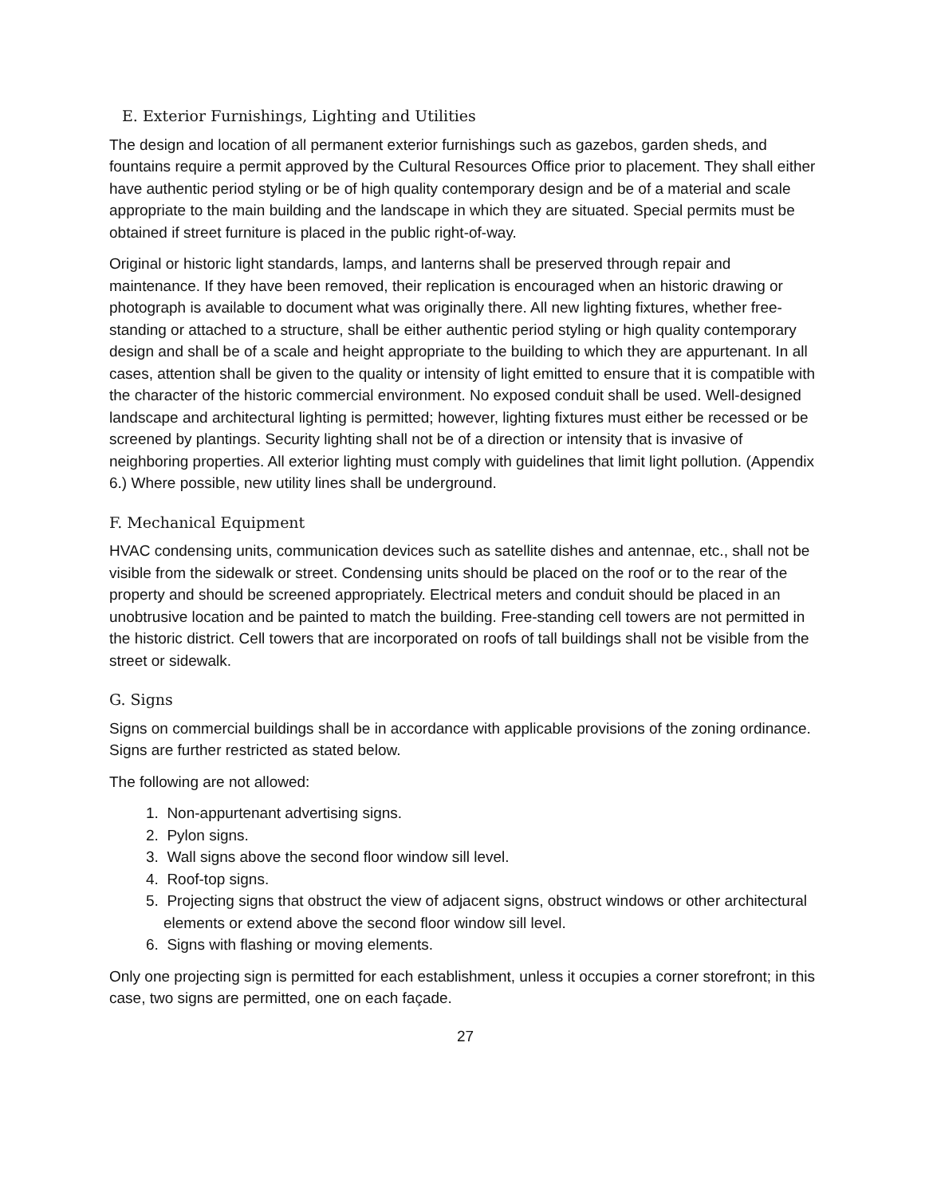E. Exterior Furnishings, Lighting and Utilities
The design and location of all permanent exterior furnishings such as gazebos, garden sheds, and fountains require a permit approved by the Cultural Resources Office prior to placement. They shall either have authentic period styling or be of high quality contemporary design and be of a material and scale appropriate to the main building and the landscape in which they are situated. Special permits must be obtained if street furniture is placed in the public right-of-way.
Original or historic light standards, lamps, and lanterns shall be preserved through repair and maintenance. If they have been removed, their replication is encouraged when an historic drawing or photograph is available to document what was originally there. All new lighting fixtures, whether free-standing or attached to a structure, shall be either authentic period styling or high quality contemporary design and shall be of a scale and height appropriate to the building to which they are appurtenant. In all cases, attention shall be given to the quality or intensity of light emitted to ensure that it is compatible with the character of the historic commercial environment. No exposed conduit shall be used. Well-designed landscape and architectural lighting is permitted; however, lighting fixtures must either be recessed or be screened by plantings. Security lighting shall not be of a direction or intensity that is invasive of neighboring properties. All exterior lighting must comply with guidelines that limit light pollution. (Appendix 6.) Where possible, new utility lines shall be underground.
F. Mechanical Equipment
HVAC condensing units, communication devices such as satellite dishes and antennae, etc., shall not be visible from the sidewalk or street. Condensing units should be placed on the roof or to the rear of the property and should be screened appropriately. Electrical meters and conduit should be placed in an unobtrusive location and be painted to match the building. Free-standing cell towers are not permitted in the historic district. Cell towers that are incorporated on roofs of tall buildings shall not be visible from the street or sidewalk.
G. Signs
Signs on commercial buildings shall be in accordance with applicable provisions of the zoning ordinance. Signs are further restricted as stated below.
The following are not allowed:
1. Non-appurtenant advertising signs.
2. Pylon signs.
3. Wall signs above the second floor window sill level.
4. Roof-top signs.
5. Projecting signs that obstruct the view of adjacent signs, obstruct windows or other architectural elements or extend above the second floor window sill level.
6. Signs with flashing or moving elements.
Only one projecting sign is permitted for each establishment, unless it occupies a corner storefront; in this case, two signs are permitted, one on each façade.
27